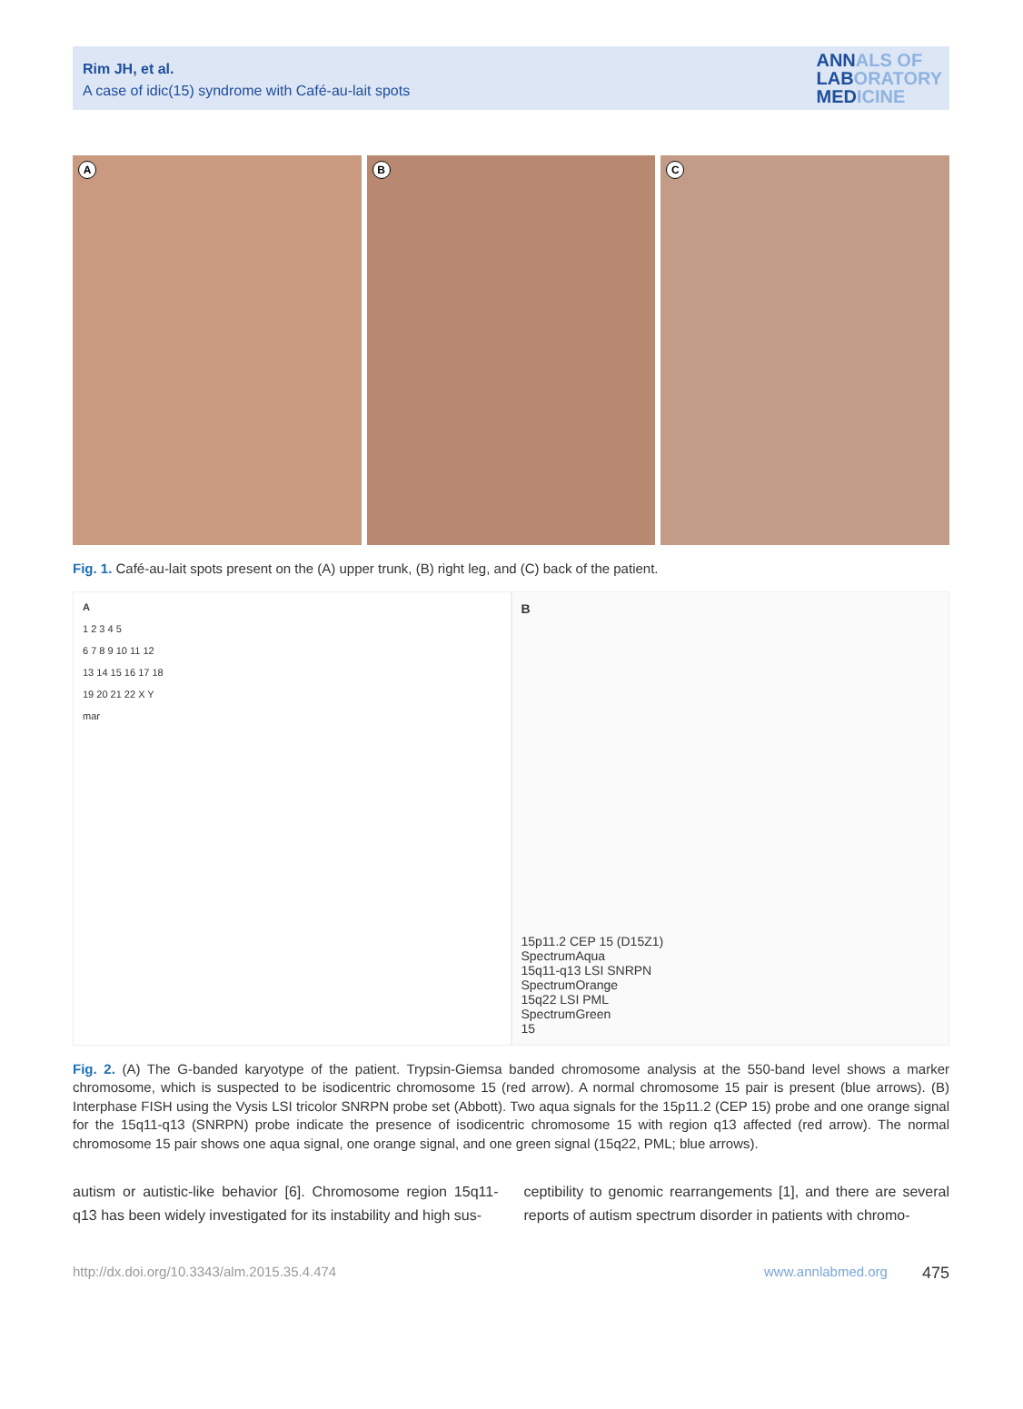Rim JH, et al.
A case of idic(15) syndrome with Café-au-lait spots
ANNALS OF
LABORATORY
MEDICINE
A
B
C
Fig. 1. Café-au-lait spots present on the (A) upper trunk, (B) right leg, and (C) back of the patient.
A
1 2 3 4 5
6 7 8 9 10 11 12
13 14 15 16 17 18
19 20 21 22 X Y
mar
B
15p11.2 CEP 15 (D15Z1)
SpectrumAqua
15q11-q13 LSI SNRPN
SpectrumOrange
15q22 LSI PML
SpectrumGreen
15
Fig. 2. (A) The G-banded karyotype of the patient. Trypsin-Giemsa banded chromosome analysis at the 550-band level shows a marker chromosome, which is suspected to be isodicentric chromosome 15 (red arrow). A normal chromosome 15 pair is present (blue arrows). (B) Interphase FISH using the Vysis LSI tricolor SNRPN probe set (Abbott). Two aqua signals for the 15p11.2 (CEP 15) probe and one orange signal for the 15q11-q13 (SNRPN) probe indicate the presence of isodicentric chromosome 15 with region q13 affected (red arrow). The normal chromosome 15 pair shows one aqua signal, one orange signal, and one green signal (15q22, PML; blue arrows).
autism or autistic-like behavior [6]. Chromosome region 15q11-q13 has been widely investigated for its instability and high sus-
ceptibility to genomic rearrangements [1], and there are several reports of autism spectrum disorder in patients with chromo-
http://dx.doi.org/10.3343/alm.2015.35.4.474 www.annlabmed.org 475